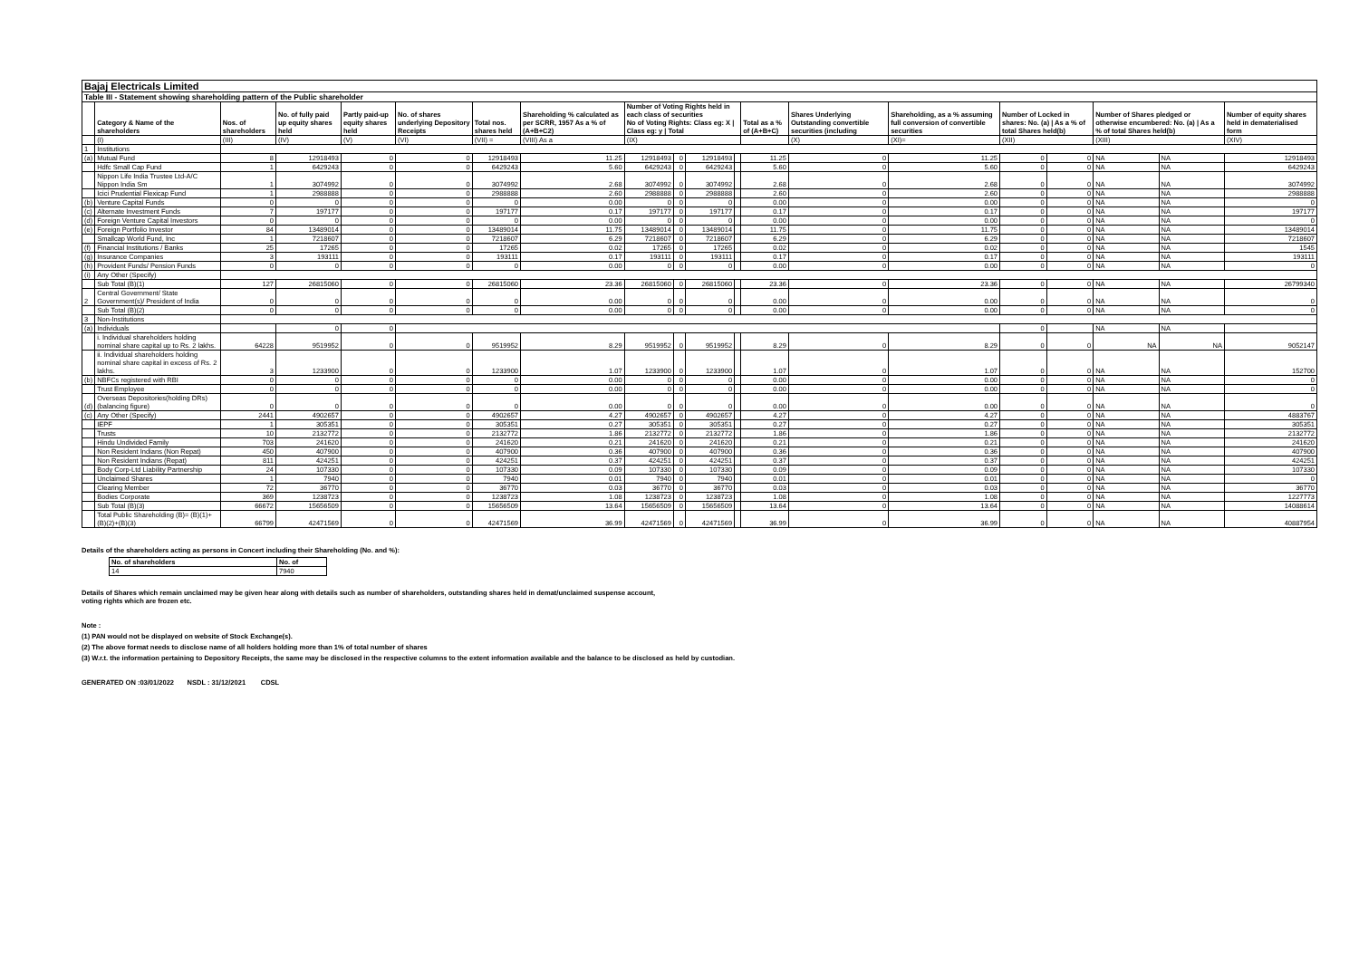| Bajaj Electricals Limited | | | | | | | | | | | | | | | | | | | |
| Table III - Statement showing shareholding pattern of the Public shareholder | | | | | | | | | | | | | | | | | | | |
| | Category & Name of the shareholders | Nos. of shareholders | No. of fully paid up equity shares held | Partly paid-up equity shares held | No. of shares underlying Depository Receipts | Total nos. shares held | Shareholding % calculated as per SCRR, 1957 As a % of (A+B+C2) | Number of Voting Rights held in each class of securities No of Voting Rights: Class eg: X / Class eg: y / Total | | | | Total as a % of (A+B+C) | Shares Underlying Outstanding convertible securities (including | Shareholding, as a % assuming full conversion of convertible securities | Number of Locked in shares: No. (a) / As a % of total Shares held(b) | | Number of Shares pledged or otherwise encumbered: No. (a) / As a % of total Shares held(b) | | Number of equity shares held in dematerialised form |
| | (I) | (III) | (IV) | (V) | (VI) | (VII) = | (VIII) As a | (IX) | | | | | (X) | (XI)= | (XII) | | (XIII) | | (XIV) |
| 1 | Institutions | | | | | | | | | | | | | | | | | | |
| (a) | Mutual Fund | 8 | 12918493 | 0 | 0 | 12918493 | 11.25 | 12918493 | 0 | 12918493 | | 11.25 | 0 | 11.25 | 0 | 0 | NA | NA | 12918493 |
| | Hdfc Small Cap Fund | 1 | 6429243 | 0 | 0 | 6429243 | 5.60 | 6429243 | 0 | 6429243 | | 5.60 | 0 | 5.60 | 0 | 0 | NA | NA | 6429243 |
| | Nippon Life India Trustee Ltd-A/C Nippon India Sm | 1 | 3074992 | 0 | 0 | 3074992 | 2.68 | 3074992 | 0 | 3074992 | | 2.68 | 0 | 2.68 | 0 | 0 | NA | NA | 3074992 |
| | Icici Prudential Flexicap Fund | 1 | 2988888 | 0 | 0 | 2988888 | 2.60 | 2988888 | 0 | 2988888 | | 2.60 | 0 | 2.60 | 0 | 0 | NA | NA | 2988888 |
| (b) | Venture Capital Funds | 0 | 0 | 0 | 0 | 0 | 0.00 | 0 | 0 | 0 | | 0.00 | 0 | 0.00 | 0 | 0 | NA | NA | 0 |
| (c) | Alternate Investment Funds | 7 | 197177 | 0 | 0 | 197177 | 0.17 | 197177 | 0 | 197177 | | 0.17 | 0 | 0.17 | 0 | 0 | NA | NA | 197177 |
| (d) | Foreign Venture Capital Investors | 0 | 0 | 0 | 0 | 0 | 0.00 | 0 | 0 | 0 | | 0.00 | 0 | 0.00 | 0 | 0 | NA | NA | 0 |
| (e) | Foreign Portfolio Investor | 84 | 13489014 | 0 | 0 | 13489014 | 11.75 | 13489014 | 0 | 13489014 | | 11.75 | 0 | 11.75 | 0 | 0 | NA | NA | 13489014 |
| | Smallcap World Fund, Inc | 1 | 7218607 | 0 | 0 | 7218607 | 6.29 | 7218607 | 0 | 7218607 | | 6.29 | 0 | 6.29 | 0 | 0 | NA | NA | 7218607 |
| (f) | Financial Institutions / Banks | 25 | 17265 | 0 | 0 | 17265 | 0.02 | 17265 | 0 | 17265 | | 0.02 | 0 | 0.02 | 0 | 0 | NA | NA | 1545 |
| (g) | Insurance Companies | 3 | 193111 | 0 | 0 | 193111 | 0.17 | 193111 | 0 | 193111 | | 0.17 | 0 | 0.17 | 0 | 0 | NA | NA | 193111 |
| (h) | Provident Funds/ Pension Funds | 0 | 0 | 0 | 0 | 0 | 0.00 | 0 | 0 | 0 | | 0.00 | 0 | 0.00 | 0 | 0 | NA | NA | 0 |
| (i) | Any Other (Specify) | | | | | | | | | | | | | | | | | | |
| | Sub Total (B)(1) | 127 | 26815060 | 0 | 0 | 26815060 | 23.36 | 26815060 | 0 | 26815060 | | 23.36 | 0 | 23.36 | 0 | 0 | NA | NA | 26799340 |
| 2 | Central Government/ State Government(s)/ President of India | 0 | 0 | 0 | 0 | 0 | 0.00 | 0 | 0 | 0 | | 0.00 | 0 | 0.00 | 0 | 0 | NA | NA | 0 |
| | Sub Total (B)(2) | 0 | 0 | 0 | 0 | 0 | 0.00 | 0 | 0 | 0 | | 0.00 | 0 | 0.00 | 0 | 0 | NA | NA | 0 |
| 3 | Non-Institutions | | | | | | | | | | | | | | | | | | |
| (a) | Individuals | | 0 | 0 | | | | | | | | | | | 0 | | NA | NA | |
| | i. Individual shareholders holding nominal share capital up to Rs. 2 lakhs. | 64228 | 9519952 | 0 | 0 | 9519952 | 8.29 | 9519952 | 0 | 9519952 | | 8.29 | 0 | 8.29 | 0 | 0 | NA | NA | 9052147 |
| | ii. Individual shareholders holding nominal share capital in excess of Rs. 2 lakhs. | 3 | 1233900 | 0 | 0 | 1233900 | 1.07 | 1233900 | 0 | 1233900 | | 1.07 | 0 | 1.07 | 0 | 0 | NA | NA | 152700 |
| (b) | NBFCs registered with RBI | 0 | 0 | 0 | 0 | 0 | 0.00 | 0 | 0 | 0 | | 0.00 | 0 | 0.00 | 0 | 0 | NA | NA | 0 |
| | Trust Employee | 0 | 0 | 0 | 0 | 0 | 0.00 | 0 | 0 | 0 | | 0.00 | 0 | 0.00 | 0 | 0 | NA | NA | 0 |
| (d) | Overseas Depositories(holding DRs) (balancing figure) | 0 | 0 | 0 | 0 | 0 | 0.00 | 0 | 0 | 0 | | 0.00 | 0 | 0.00 | 0 | 0 | NA | NA | 0 |
| (c) | Any Other (Specify) | 2441 | 4902657 | 0 | 0 | 4902657 | 4.27 | 4902657 | 0 | 4902657 | | 4.27 | 0 | 4.27 | 0 | 0 | NA | NA | 4883767 |
| | IEPF | 1 | 305351 | 0 | 0 | 305351 | 0.27 | 305351 | 0 | 305351 | | 0.27 | 0 | 0.27 | 0 | 0 | NA | NA | 305351 |
| | Trusts | 10 | 2132772 | 0 | 0 | 2132772 | 1.86 | 2132772 | 0 | 2132772 | | 1.86 | 0 | 1.86 | 0 | 0 | NA | NA | 2132772 |
| | Hindu Undivided Family | 703 | 241620 | 0 | 0 | 241620 | 0.21 | 241620 | 0 | 241620 | | 0.21 | 0 | 0.21 | 0 | 0 | NA | NA | 241620 |
| | Non Resident Indians (Non Repat) | 450 | 407900 | 0 | 0 | 407900 | 0.36 | 407900 | 0 | 407900 | | 0.36 | 0 | 0.36 | 0 | 0 | NA | NA | 407900 |
| | Non Resident Indians (Repat) | 811 | 424251 | 0 | 0 | 424251 | 0.37 | 424251 | 0 | 424251 | | 0.37 | 0 | 0.37 | 0 | 0 | NA | NA | 424251 |
| | Body Corp-Ltd Liability Partnership | 24 | 107330 | 0 | 0 | 107330 | 0.09 | 107330 | 0 | 107330 | | 0.09 | 0 | 0.09 | 0 | 0 | NA | NA | 107330 |
| | Unclaimed Shares | 1 | 7940 | 0 | 0 | 7940 | 0.01 | 7940 | 0 | 7940 | | 0.01 | 0 | 0.01 | 0 | 0 | NA | NA | 0 |
| | Clearing Member | 72 | 36770 | 0 | 0 | 36770 | 0.03 | 36770 | 0 | 36770 | | 0.03 | 0 | 0.03 | 0 | 0 | NA | NA | 36770 |
| | Bodies Corporate | 369 | 1238723 | 0 | 0 | 1238723 | 1.08 | 1238723 | 0 | 1238723 | | 1.08 | 0 | 1.08 | 0 | 0 | NA | NA | 1227773 |
| | Sub Total (B)(3) | 66672 | 15656509 | 0 | 0 | 15656509 | 13.64 | 15656509 | 0 | 15656509 | | 13.64 | 0 | 13.64 | 0 | 0 | NA | NA | 14088614 |
| | Total Public Shareholding (B)= (B)(1)+(B)(2)+(B)(3) | 66799 | 42471569 | 0 | 0 | 42471569 | 36.99 | 42471569 | 0 | 42471569 | | 36.99 | 0 | 36.99 | 0 | 0 | NA | NA | 40887954 |
Details of the shareholders acting as persons in Concert including their Shareholding (No. and %):
| No. of shareholders | No. of |
| 14 | 7940 |
Details of Shares which remain unclaimed may be given hear along with details such as number of shareholders, outstanding shares held in demat/unclaimed suspense account,
voting rights which are frozen etc.
Note :
(1) PAN would not be displayed on website of Stock Exchange(s).
(2) The above format needs to disclose name of all holders holding more than 1% of total number of shares
(3) W.r.t. the information pertaining to Depository Receipts, the same may be disclosed in the respective columns to the extent information available and the balance to be disclosed as held by custodian.
GENERATED ON :03/01/2022 NSDL : 31/12/2021 CDSL